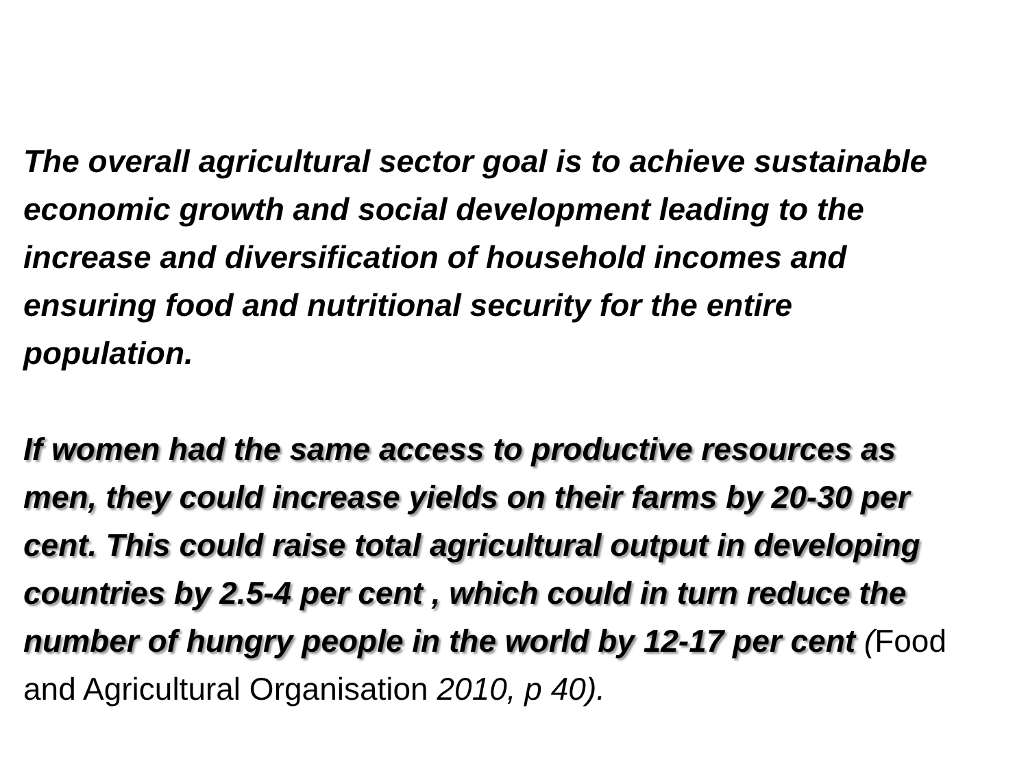The overall agricultural sector goal is to achieve sustainable economic growth and social development leading to the increase and diversification of household incomes and ensuring food and nutritional security for the entire population.
If women had the same access to productive resources as men, they could increase yields on their farms by 20-30 per cent. This could raise total agricultural output in developing countries by 2.5-4 per cent , which could in turn reduce the number of hungry people in the world by 12-17 per cent (Food and Agricultural Organisation 2010, p 40).